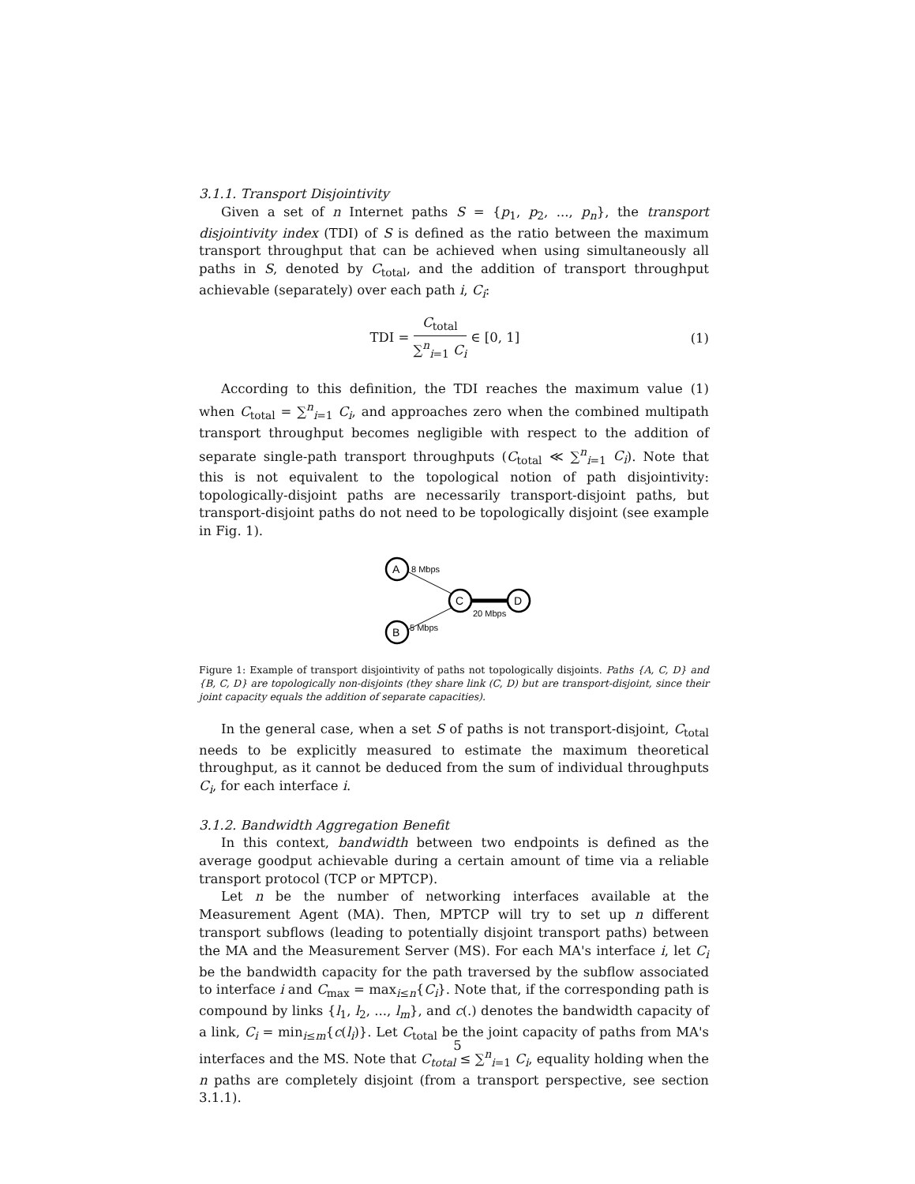3.1.1. Transport Disjointivity
Given a set of n Internet paths S = {p<sub>1</sub>, p<sub>2</sub>, ..., p<sub>n</sub>}, the transport disjointivity index (TDI) of S is defined as the ratio between the maximum transport throughput that can be achieved when using simultaneously all paths in S, denoted by C<sub>total</sub>, and the addition of transport throughput achievable (separately) over each path i, C<sub>i</sub>:
TDI = C<sub>total</sub> ∑<sup>n</sup><sub>i=1</sub> C<sub>i</sub> ∈ [0, 1] (1)
According to this definition, the TDI reaches the maximum value (1) when C<sub>total</sub> = ∑<sup>n</sup><sub>i=1</sub> C<sub>i</sub>, and approaches zero when the combined multipath transport throughput becomes negligible with respect to the addition of separate single-path transport throughputs (C<sub>total</sub> ≪ ∑<sup>n</sup><sub>i=1</sub> C<sub>i</sub>). Note that this is not equivalent to the topological notion of path disjointivity: topologically-disjoint paths are necessarily transport-disjoint paths, but transport-disjoint paths do not need to be topologically disjoint (see example in Fig. 1).
A
B
C
D
8 Mbps
5 Mbps
20 Mbps
Figure 1: Example of transport disjointivity of paths not topologically disjoints. Paths {A, C, D} and {B, C, D} are topologically non-disjoints (they share link (C, D) but are transport-disjoint, since their joint capacity equals the addition of separate capacities).
In the general case, when a set S of paths is not transport-disjoint, C<sub>total</sub> needs to be explicitly measured to estimate the maximum theoretical throughput, as it cannot be deduced from the sum of individual throughputs C<sub>i</sub>, for each interface i.
3.1.2. Bandwidth Aggregation Benefit
In this context, bandwidth between two endpoints is defined as the average goodput achievable during a certain amount of time via a reliable transport protocol (TCP or MPTCP).
Let n be the number of networking interfaces available at the Measurement Agent (MA). Then, MPTCP will try to set up n different transport subflows (leading to potentially disjoint transport paths) between the MA and the Measurement Server (MS). For each MA's interface i, let C<sub>i</sub> be the bandwidth capacity for the path traversed by the subflow associated to interface i and C<sub>max</sub> = max<sub>i≤n</sub>{C<sub>i</sub>}. Note that, if the corresponding path is compound by links {l<sub>1</sub>, l<sub>2</sub>, ..., l<sub>m</sub>}, and c(.) denotes the bandwidth capacity of a link, C<sub>i</sub> = min<sub>i≤m</sub>{c(l<sub>i</sub>)}. Let C<sub>total</sub> be the joint capacity of paths from MA's interfaces and the MS. Note that C<sub>total</sub> ≤ ∑<sup>n</sup><sub>i=1</sub> C<sub>i</sub>, equality holding when the n paths are completely disjoint (from a transport perspective, see section 3.1.1).
5